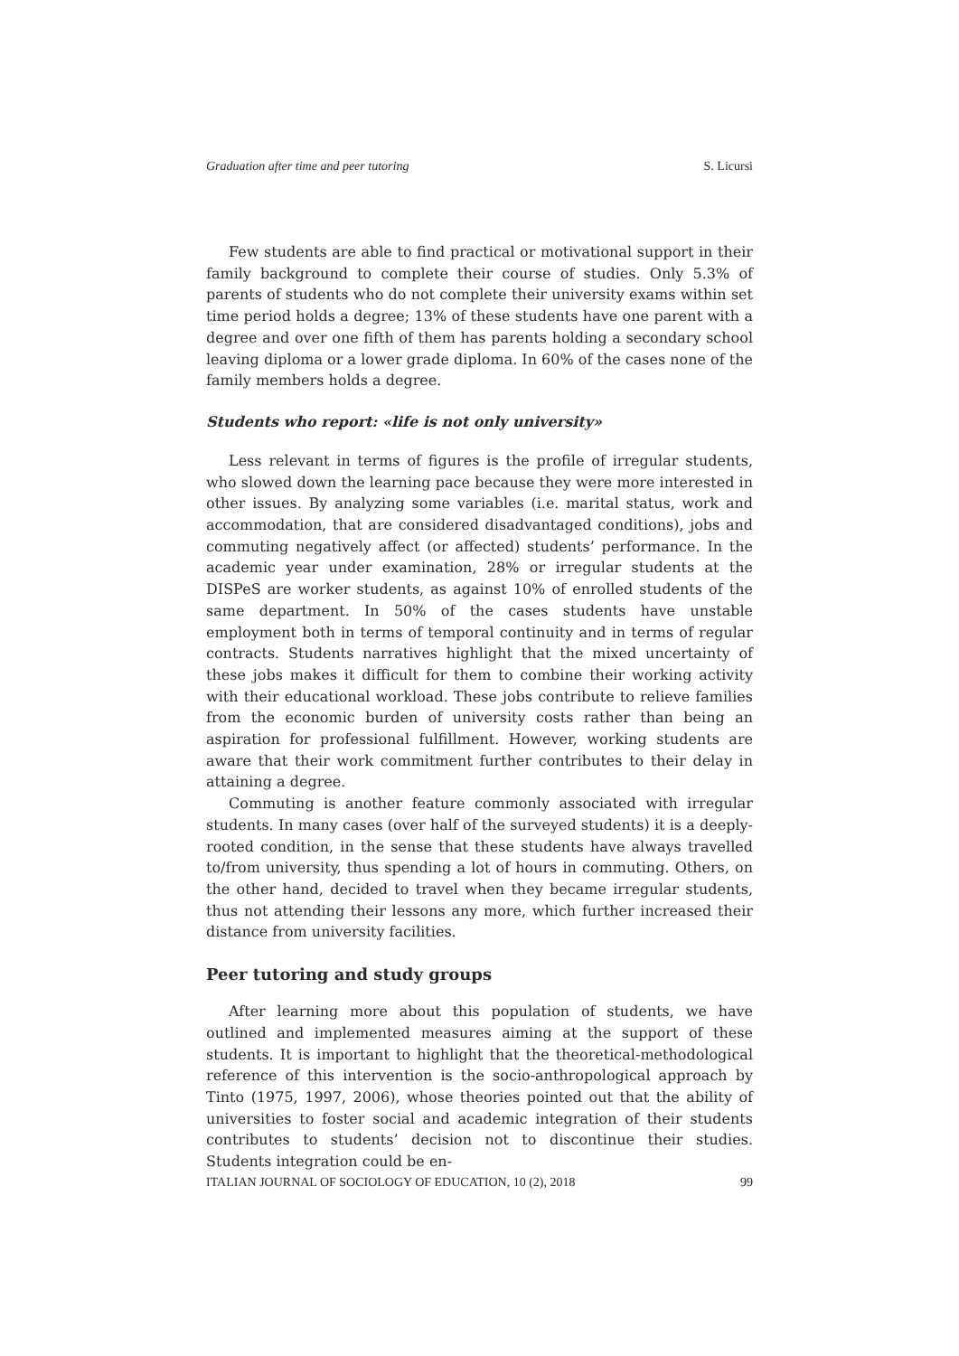Graduation after time and peer tutoring S. Licursi
Few students are able to find practical or motivational support in their family background to complete their course of studies. Only 5.3% of parents of students who do not complete their university exams within set time period holds a degree; 13% of these students have one parent with a degree and over one fifth of them has parents holding a secondary school leaving diploma or a lower grade diploma. In 60% of the cases none of the family members holds a degree.
Students who report: «life is not only university»
Less relevant in terms of figures is the profile of irregular students, who slowed down the learning pace because they were more interested in other issues. By analyzing some variables (i.e. marital status, work and accommodation, that are considered disadvantaged conditions), jobs and commuting negatively affect (or affected) students’ performance. In the academic year under examination, 28% or irregular students at the DISPeS are worker students, as against 10% of enrolled students of the same department. In 50% of the cases students have unstable employment both in terms of temporal continuity and in terms of regular contracts. Students narratives highlight that the mixed uncertainty of these jobs makes it difficult for them to combine their working activity with their educational workload. These jobs contribute to relieve families from the economic burden of university costs rather than being an aspiration for professional fulfillment. However, working students are aware that their work commitment further contributes to their delay in attaining a degree.
Commuting is another feature commonly associated with irregular students. In many cases (over half of the surveyed students) it is a deeply-rooted condition, in the sense that these students have always travelled to/from university, thus spending a lot of hours in commuting. Others, on the other hand, decided to travel when they became irregular students, thus not attending their lessons any more, which further increased their distance from university facilities.
Peer tutoring and study groups
After learning more about this population of students, we have outlined and implemented measures aiming at the support of these students. It is important to highlight that the theoretical-methodological reference of this intervention is the socio-anthropological approach by Tinto (1975, 1997, 2006), whose theories pointed out that the ability of universities to foster social and academic integration of their students contributes to students’ decision not to discontinue their studies. Students integration could be en-
ITALIAN JOURNAL OF SOCIOLOGY OF EDUCATION, 10 (2), 2018 99